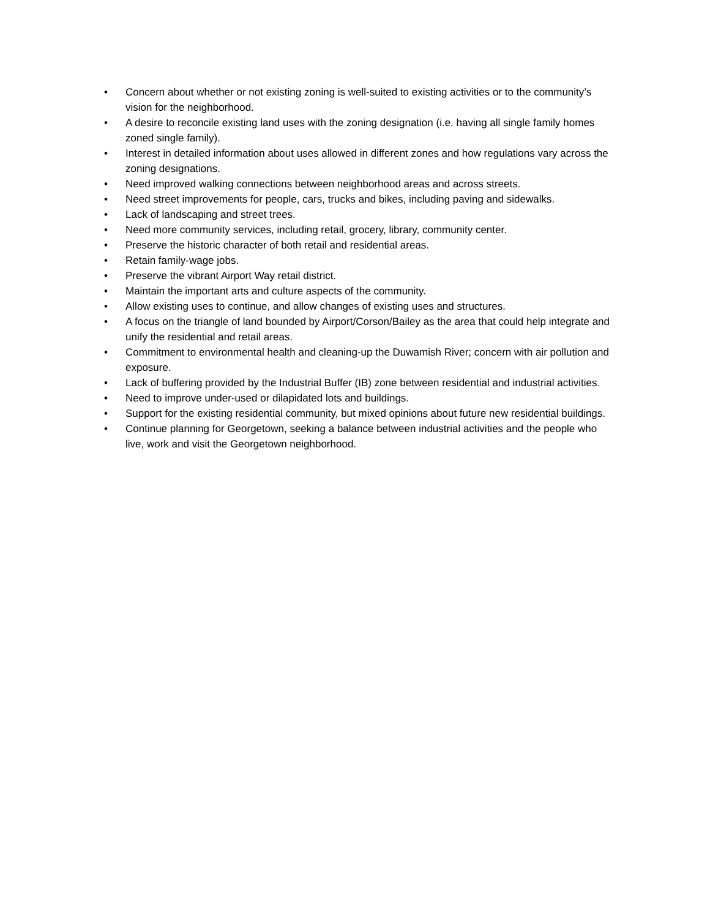• Concern about whether or not existing zoning is well-suited to existing activities or to the community’s vision for the neighborhood.
• A desire to reconcile existing land uses with the zoning designation (i.e. having all single family homes zoned single family).
• Interest in detailed information about uses allowed in different zones and how regulations vary across the zoning designations.
• Need improved walking connections between neighborhood areas and across streets.
• Need street improvements for people, cars, trucks and bikes, including paving and sidewalks.
• Lack of landscaping and street trees.
• Need more community services, including retail, grocery, library, community center.
• Preserve the historic character of both retail and residential areas.
• Retain family-wage jobs.
• Preserve the vibrant Airport Way retail district.
• Maintain the important arts and culture aspects of the community.
• Allow existing uses to continue, and allow changes of existing uses and structures.
• A focus on the triangle of land bounded by Airport/Corson/Bailey as the area that could help integrate and unify the residential and retail areas.
• Commitment to environmental health and cleaning-up the Duwamish River; concern with air pollution and exposure.
• Lack of buffering provided by the Industrial Buffer (IB) zone between residential and industrial activities.
• Need to improve under-used or dilapidated lots and buildings.
• Support for the existing residential community, but mixed opinions about future new residential buildings.
• Continue planning for Georgetown, seeking a balance between industrial activities and the people who live, work and visit the Georgetown neighborhood.